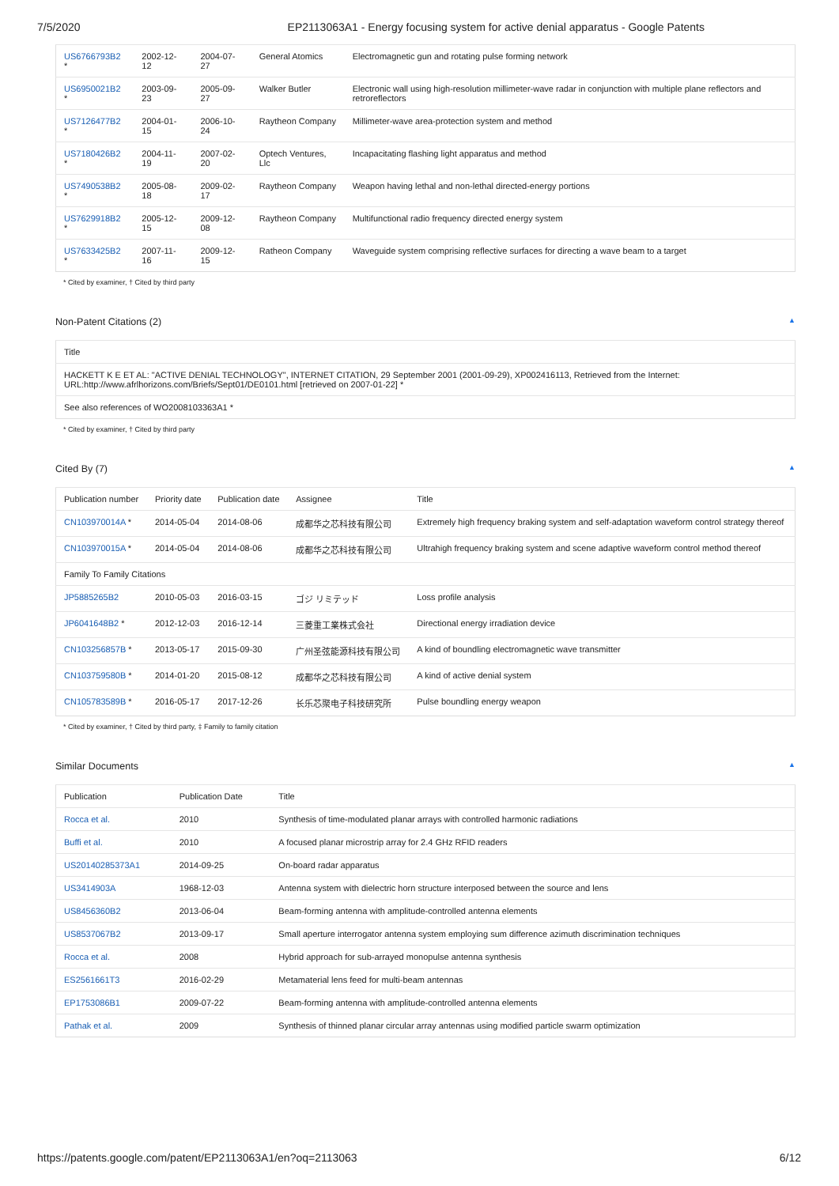7/5/2020 EP2113063A1 - Energy focusing system for active denial apparatus - Google Patents
| US6766793B2 * | 2002-12-12 | 2004-07-27 | General Atomics | Electromagnetic gun and rotating pulse forming network |
| US6950021B2 * | 2003-09-23 | 2005-09-27 | Walker Butler | Electronic wall using high-resolution millimeter-wave radar in conjunction with multiple plane reflectors and retroreflectors |
| US7126477B2 * | 2004-01-15 | 2006-10-24 | Raytheon Company | Millimeter-wave area-protection system and method |
| US7180426B2 * | 2004-11-19 | 2007-02-20 | Optech Ventures, Llc | Incapacitating flashing light apparatus and method |
| US7490538B2 * | 2005-08-18 | 2009-02-17 | Raytheon Company | Weapon having lethal and non-lethal directed-energy portions |
| US7629918B2 * | 2005-12-15 | 2009-12-08 | Raytheon Company | Multifunctional radio frequency directed energy system |
| US7633425B2 * | 2007-11-16 | 2009-12-15 | Ratheon Company | Waveguide system comprising reflective surfaces for directing a wave beam to a target |
* Cited by examiner, † Cited by third party
Non-Patent Citations (2) ▲
| Title |
| --- |
| HACKETT K E ET AL: "ACTIVE DENIAL TECHNOLOGY", INTERNET CITATION, 29 September 2001 (2001-09-29), XP002416113, Retrieved from the Internet: URL:http://www.afrlhorizons.com/Briefs/Sept01/DE0101.html [retrieved on 2007-01-22] * |
| See also references of WO2008103363A1 * |
* Cited by examiner, † Cited by third party
Cited By (7) ▲
| Publication number | Priority date | Publication date | Assignee | Title |
| --- | --- | --- | --- | --- |
| CN103970014A * | 2014-05-04 | 2014-08-06 | 成都华之芯科技有限公司 | Extremely high frequency braking system and self-adaptation waveform control strategy thereof |
| CN103970015A * | 2014-05-04 | 2014-08-06 | 成都华之芯科技有限公司 | Ultrahigh frequency braking system and scene adaptive waveform control method thereof |
| Family To Family Citations | | | | |
| JP5885265B2 | 2010-05-03 | 2016-03-15 | ゴジ リミテッド | Loss profile analysis |
| JP6041648B2 * | 2012-12-03 | 2016-12-14 | 三菱重工業株式会社 | Directional energy irradiation device |
| CN103256857B * | 2013-05-17 | 2015-09-30 | 广州圣弦能源科技有限公司 | A kind of boundling electromagnetic wave transmitter |
| CN103759580B * | 2014-01-20 | 2015-08-12 | 成都华之芯科技有限公司 | A kind of active denial system |
| CN105783589B * | 2016-05-17 | 2017-12-26 | 长乐芯聚电子科技研究所 | Pulse boundling energy weapon |
* Cited by examiner, † Cited by third party, ‡ Family to family citation
Similar Documents ▲
| Publication | Publication Date | Title |
| --- | --- | --- |
| Rocca et al. | 2010 | Synthesis of time-modulated planar arrays with controlled harmonic radiations |
| Buffi et al. | 2010 | A focused planar microstrip array for 2.4 GHz RFID readers |
| US20140285373A1 | 2014-09-25 | On-board radar apparatus |
| US3414903A | 1968-12-03 | Antenna system with dielectric horn structure interposed between the source and lens |
| US8456360B2 | 2013-06-04 | Beam-forming antenna with amplitude-controlled antenna elements |
| US8537067B2 | 2013-09-17 | Small aperture interrogator antenna system employing sum difference azimuth discrimination techniques |
| Rocca et al. | 2008 | Hybrid approach for sub-arrayed monopulse antenna synthesis |
| ES2561661T3 | 2016-02-29 | Metamaterial lens feed for multi-beam antennas |
| EP1753086B1 | 2009-07-22 | Beam-forming antenna with amplitude-controlled antenna elements |
| Pathak et al. | 2009 | Synthesis of thinned planar circular array antennas using modified particle swarm optimization |
https://patents.google.com/patent/EP2113063A1/en?oq=2113063 6/12